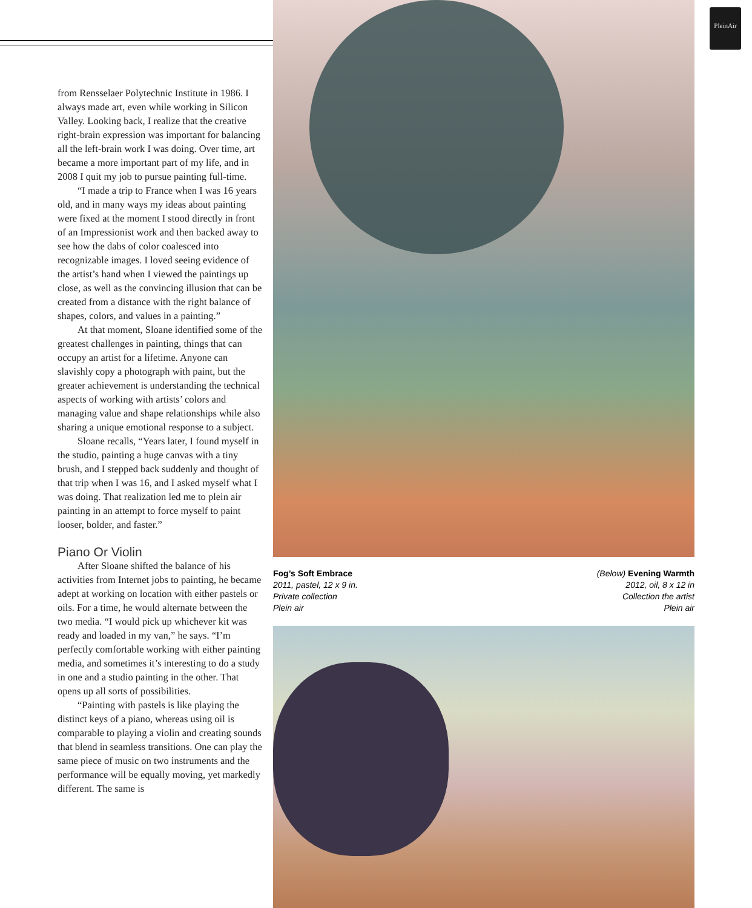PleinAir
from Rensselaer Polytechnic Institute in 1986. I always made art, even while working in Silicon Valley. Looking back, I realize that the creative right-brain expression was important for balancing all the left-brain work I was doing. Over time, art became a more important part of my life, and in 2008 I quit my job to pursue painting full-time.
“I made a trip to France when I was 16 years old, and in many ways my ideas about painting were fixed at the moment I stood directly in front of an Impressionist work and then backed away to see how the dabs of color coalesced into recognizable images. I loved seeing evidence of the artist’s hand when I viewed the paintings up close, as well as the convincing illusion that can be created from a distance with the right balance of shapes, colors, and values in a painting.”
At that moment, Sloane identified some of the greatest challenges in painting, things that can occupy an artist for a lifetime. Anyone can slavishly copy a photograph with paint, but the greater achievement is understanding the technical aspects of working with artists’ colors and managing value and shape relationships while also sharing a unique emotional response to a subject.
Sloane recalls, “Years later, I found myself in the studio, painting a huge canvas with a tiny brush, and I stepped back suddenly and thought of that trip when I was 16, and I asked myself what I was doing. That realization led me to plein air painting in an attempt to force myself to paint looser, bolder, and faster.”
Piano Or Violin
After Sloane shifted the balance of his activities from Internet jobs to painting, he became adept at working on location with either pastels or oils. For a time, he would alternate between the two media. “I would pick up whichever kit was ready and loaded in my van,” he says. “I’m perfectly comfortable working with either painting media, and sometimes it’s interesting to do a study in one and a studio painting in the other. That opens up all sorts of possibilities.
“Painting with pastels is like playing the distinct keys of a piano, whereas using oil is comparable to playing a violin and creating sounds that blend in seamless transitions. One can play the same piece of music on two instruments and the performance will be equally moving, yet markedly different. The same is
Fog’s Soft Embrace
2011, pastel, 12 x 9 in.
Private collection
Plein air
(Below) Evening Warmth
2012, oil, 8 x 12 in
Collection the artist
Plein air